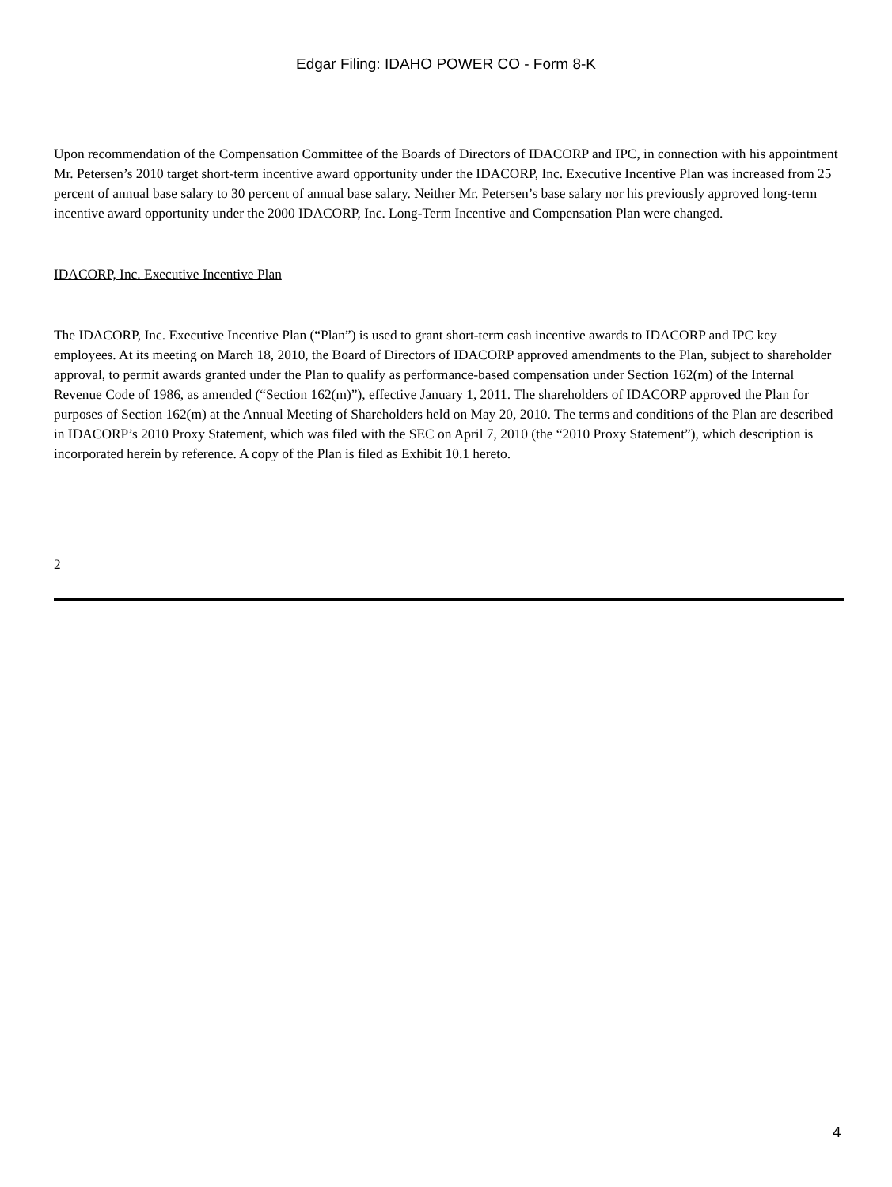Edgar Filing: IDAHO POWER CO - Form 8-K
Upon recommendation of the Compensation Committee of the Boards of Directors of IDACORP and IPC, in connection with his appointment Mr. Petersen’s 2010 target short-term incentive award opportunity under the IDACORP, Inc. Executive Incentive Plan was increased from 25 percent of annual base salary to 30 percent of annual base salary. Neither Mr. Petersen’s base salary nor his previously approved long-term incentive award opportunity under the 2000 IDACORP, Inc. Long-Term Incentive and Compensation Plan were changed.
IDACORP, Inc. Executive Incentive Plan
The IDACORP, Inc. Executive Incentive Plan (“Plan”) is used to grant short-term cash incentive awards to IDACORP and IPC key employees. At its meeting on March 18, 2010, the Board of Directors of IDACORP approved amendments to the Plan, subject to shareholder approval, to permit awards granted under the Plan to qualify as performance-based compensation under Section 162(m) of the Internal Revenue Code of 1986, as amended (“Section 162(m)”), effective January 1, 2011. The shareholders of IDACORP approved the Plan for purposes of Section 162(m) at the Annual Meeting of Shareholders held on May 20, 2010. The terms and conditions of the Plan are described in IDACORP’s 2010 Proxy Statement, which was filed with the SEC on April 7, 2010 (the “2010 Proxy Statement”), which description is incorporated herein by reference. A copy of the Plan is filed as Exhibit 10.1 hereto.
2
4